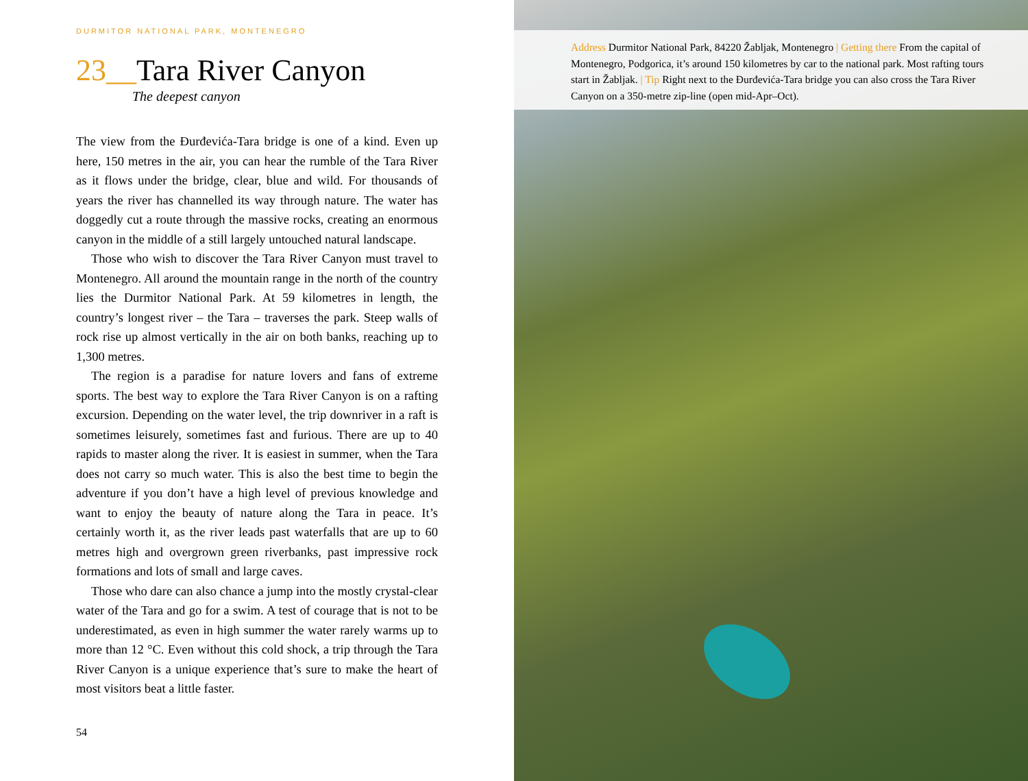DURMITOR NATIONAL PARK, MONTENEGRO
23__Tara River Canyon
The deepest canyon
The view from the Đurđevića-Tara bridge is one of a kind. Even up here, 150 metres in the air, you can hear the rumble of the Tara River as it flows under the bridge, clear, blue and wild. For thousands of years the river has channelled its way through nature. The water has doggedly cut a route through the massive rocks, creating an enormous canyon in the middle of a still largely untouched natural landscape.
Those who wish to discover the Tara River Canyon must travel to Montenegro. All around the mountain range in the north of the country lies the Durmitor National Park. At 59 kilometres in length, the country’s longest river – the Tara – traverses the park. Steep walls of rock rise up almost vertically in the air on both banks, reaching up to 1,300 metres.
The region is a paradise for nature lovers and fans of extreme sports. The best way to explore the Tara River Canyon is on a rafting excursion. Depending on the water level, the trip downriver in a raft is sometimes leisurely, sometimes fast and furious. There are up to 40 rapids to master along the river. It is easiest in summer, when the Tara does not carry so much water. This is also the best time to begin the adventure if you don’t have a high level of previous knowledge and want to enjoy the beauty of nature along the Tara in peace. It’s certainly worth it, as the river leads past waterfalls that are up to 60 metres high and overgrown green riverbanks, past impressive rock formations and lots of small and large caves.
Those who dare can also chance a jump into the mostly crystal-clear water of the Tara and go for a swim. A test of courage that is not to be underestimated, as even in high summer the water rarely warms up to more than 12 °C. Even without this cold shock, a trip through the Tara River Canyon is a unique experience that’s sure to make the heart of most visitors beat a little faster.
54
Address Durmitor National Park, 84220 Žabljak, Montenegro | Getting there From the capital of Montenegro, Podgorica, it’s around 150 kilometres by car to the national park. Most rafting tours start in Žabljak. | Tip Right next to the Đurđevića-Tara bridge you can also cross the Tara River Canyon on a 350-metre zip-line (open mid-Apr–Oct).